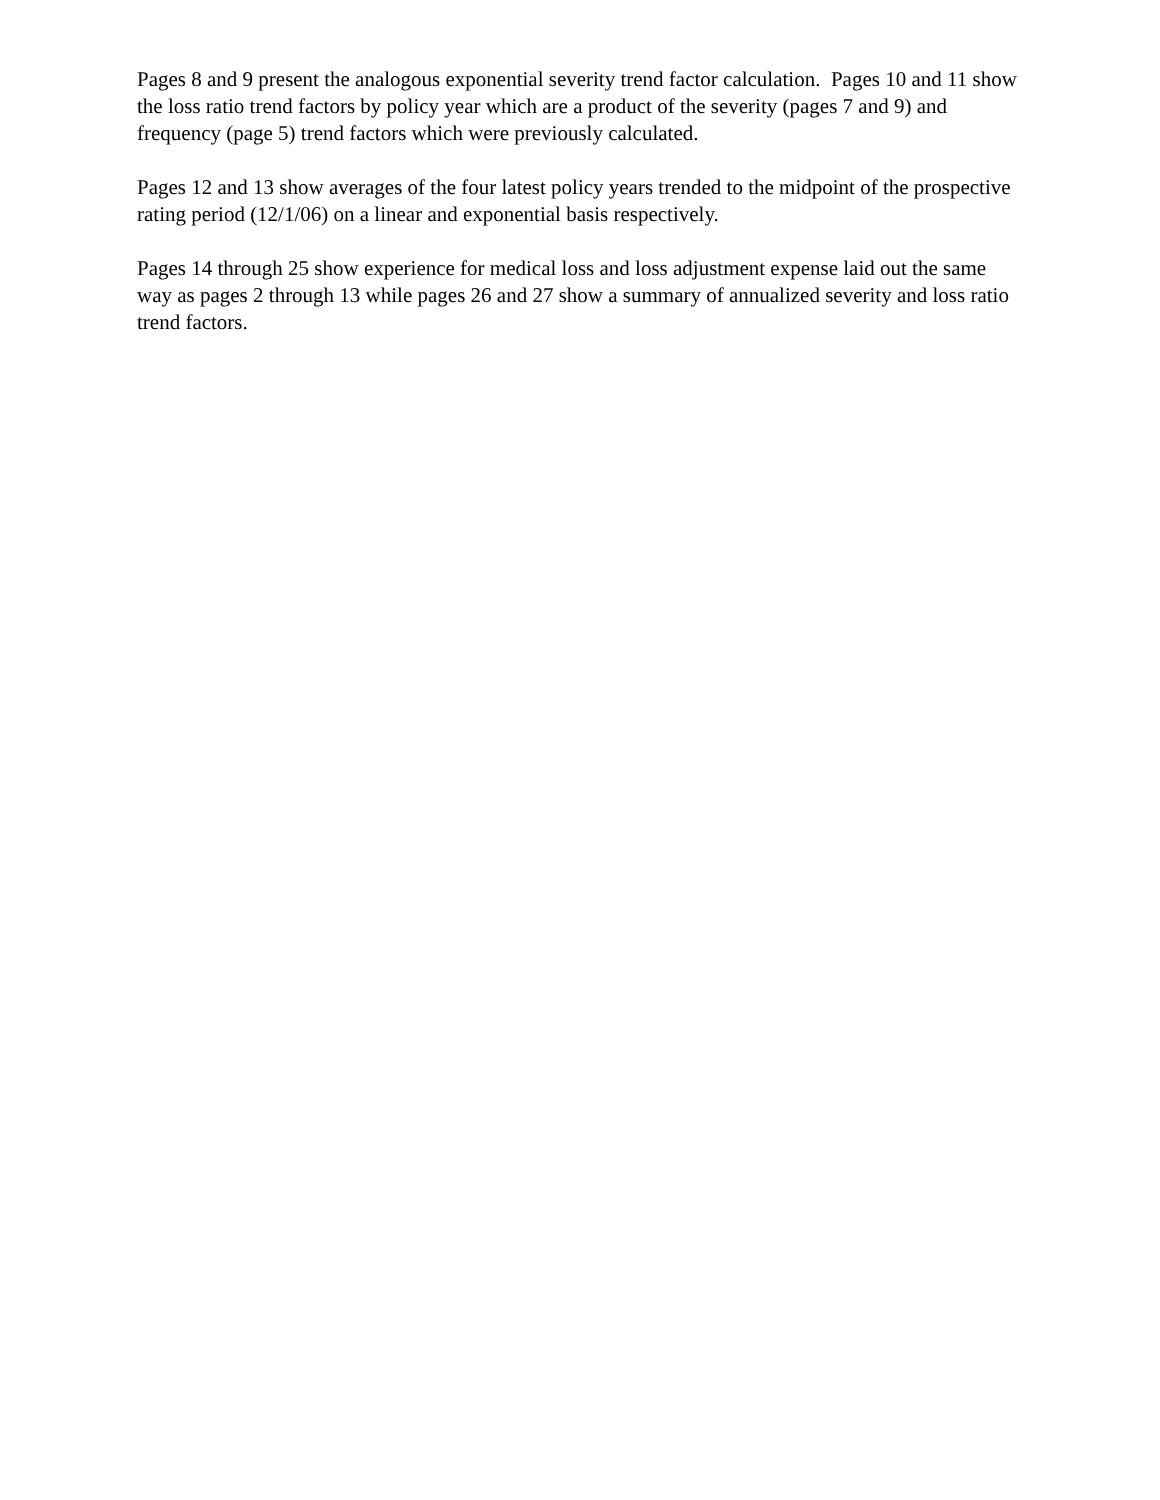Pages 8 and 9 present the analogous exponential severity trend factor calculation. Pages 10 and 11 show the loss ratio trend factors by policy year which are a product of the severity (pages 7 and 9) and frequency (page 5) trend factors which were previously calculated.
Pages 12 and 13 show averages of the four latest policy years trended to the midpoint of the prospective rating period (12/1/06) on a linear and exponential basis respectively.
Pages 14 through 25 show experience for medical loss and loss adjustment expense laid out the same way as pages 2 through 13 while pages 26 and 27 show a summary of annualized severity and loss ratio trend factors.